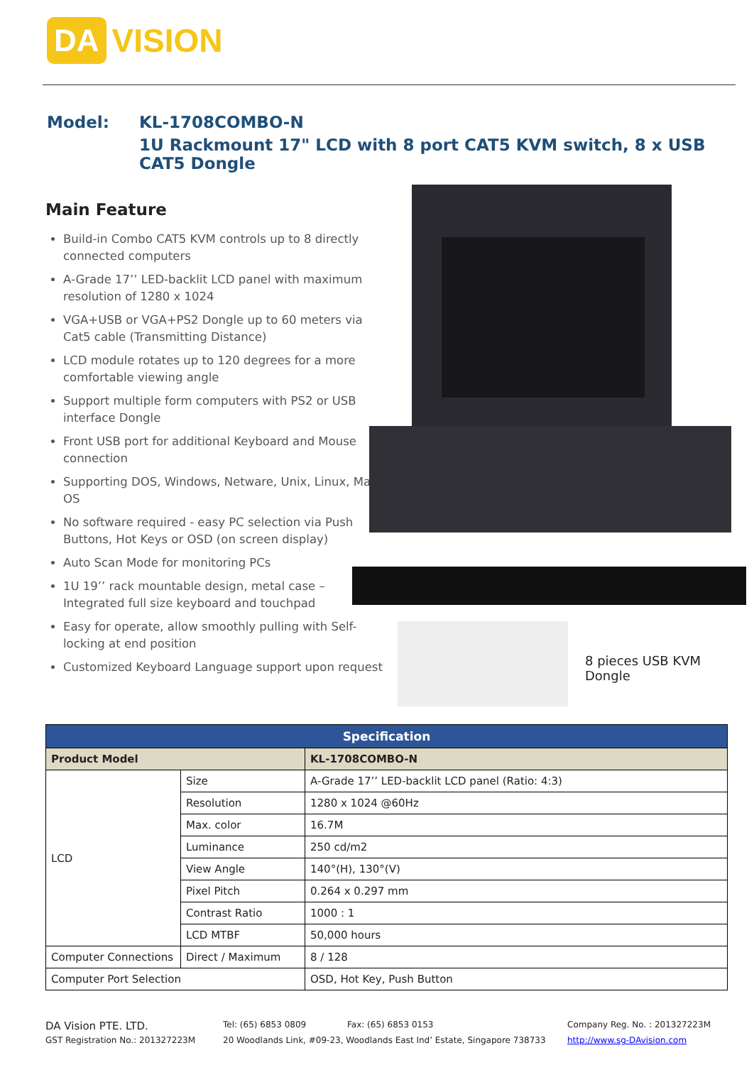DA VISION
| Model: | KL-1708COMBO-N |
| | 1U Rackmount 17" LCD with 8 port CAT5 KVM switch, 8 x USB CAT5 Dongle |
Main Feature
Build-in Combo CAT5 KVM controls up to 8 directly connected computers
A-Grade 17’’ LED-backlit LCD panel with maximum resolution of 1280 x 1024
VGA+USB or VGA+PS2 Dongle up to 60 meters via Cat5 cable (Transmitting Distance)
LCD module rotates up to 120 degrees for a more comfortable viewing angle
Support multiple form computers with PS2 or USB interface Dongle
Front USB port for additional Keyboard and Mouse connection
Supporting DOS, Windows, Netware, Unix, Linux, Mac OS
No software required - easy PC selection via Push Buttons, Hot Keys or OSD (on screen display)
Auto Scan Mode for monitoring PCs
1U 19’’ rack mountable design, metal case – Integrated full size keyboard and touchpad
Easy for operate, allow smoothly pulling with Self-locking at end position
Customized Keyboard Language support upon request
8 pieces USB KVM
Dongle
| Specification | | |
| --- | --- | --- |
| Product Model | | KL-1708COMBO-N |
| LCD | Size | A-Grade 17’’ LED-backlit LCD panel (Ratio: 4:3) |
| | Resolution | 1280 x 1024 @60Hz |
| | Max. color | 16.7M |
| | Luminance | 250 cd/m2 |
| | View Angle | 140°(H), 130°(V) |
| | Pixel Pitch | 0.264 x 0.297 mm |
| | Contrast Ratio | 1000 : 1 |
| | LCD MTBF | 50,000 hours |
| Computer Connections | Direct / Maximum | 8 / 128 |
| Computer Port Selection | | OSD, Hot Key, Push Button |
DA Vision PTE. LTD. Tel: (65) 6853 0809 Fax: (65) 6853 0153 Company Reg. No. : 201327223M GST Registration No.: 201327223M 20 Woodlands Link, #09-23, Woodlands East Ind’ Estate, Singapore 738733 http://www.sg-DAvision.com